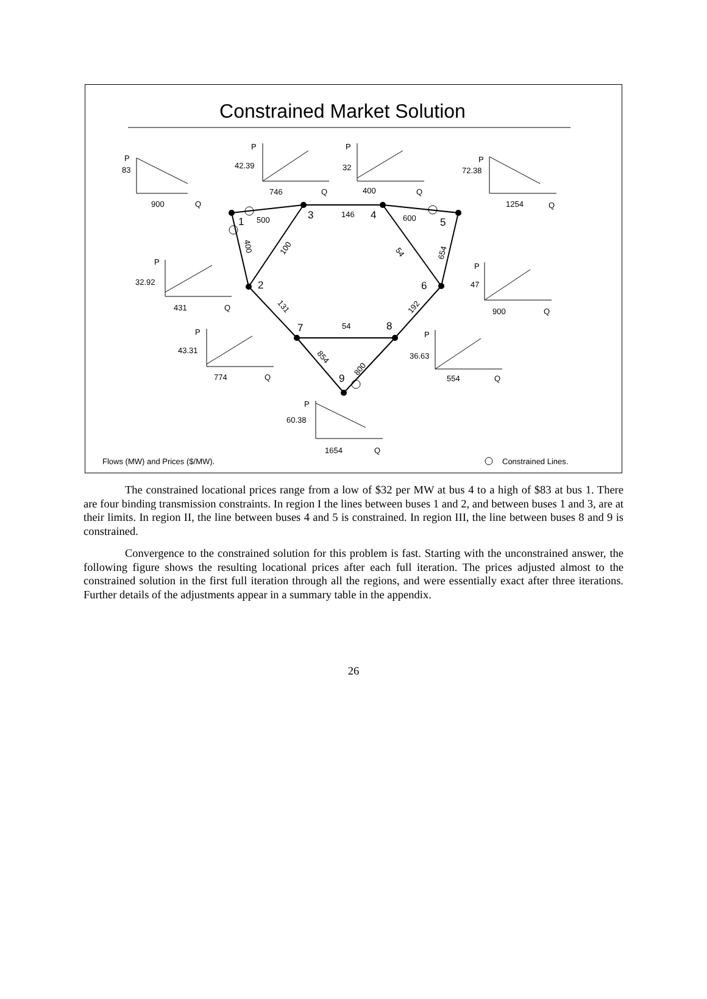Constrained Market Solution
1
2
3
4
5
6
7
8
9
500
146
600
54
400
100
54
654
131
192
854
800
P
83
900
Q
P
42.39
746
Q
P
32
400
Q
P
72.38
1254
Q
P
32.92
431
Q
P
47
900
Q
P
43.31
774
Q
P
36.63
554
Q
P
60.38
1654
Q
Flows (MW) and Prices ($/MW).
Constrained Lines.
The constrained locational prices range from a low of $32 per MW at bus 4 to a high of $83 at bus 1. There are four binding transmission constraints. In region I the lines between buses 1 and 2, and between buses 1 and 3, are at their limits. In region II, the line between buses 4 and 5 is constrained. In region III, the line between buses 8 and 9 is constrained.
Convergence to the constrained solution for this problem is fast. Starting with the unconstrained answer, the following figure shows the resulting locational prices after each full iteration. The prices adjusted almost to the constrained solution in the first full iteration through all the regions, and were essentially exact after three iterations. Further details of the adjustments appear in a summary table in the appendix.
26